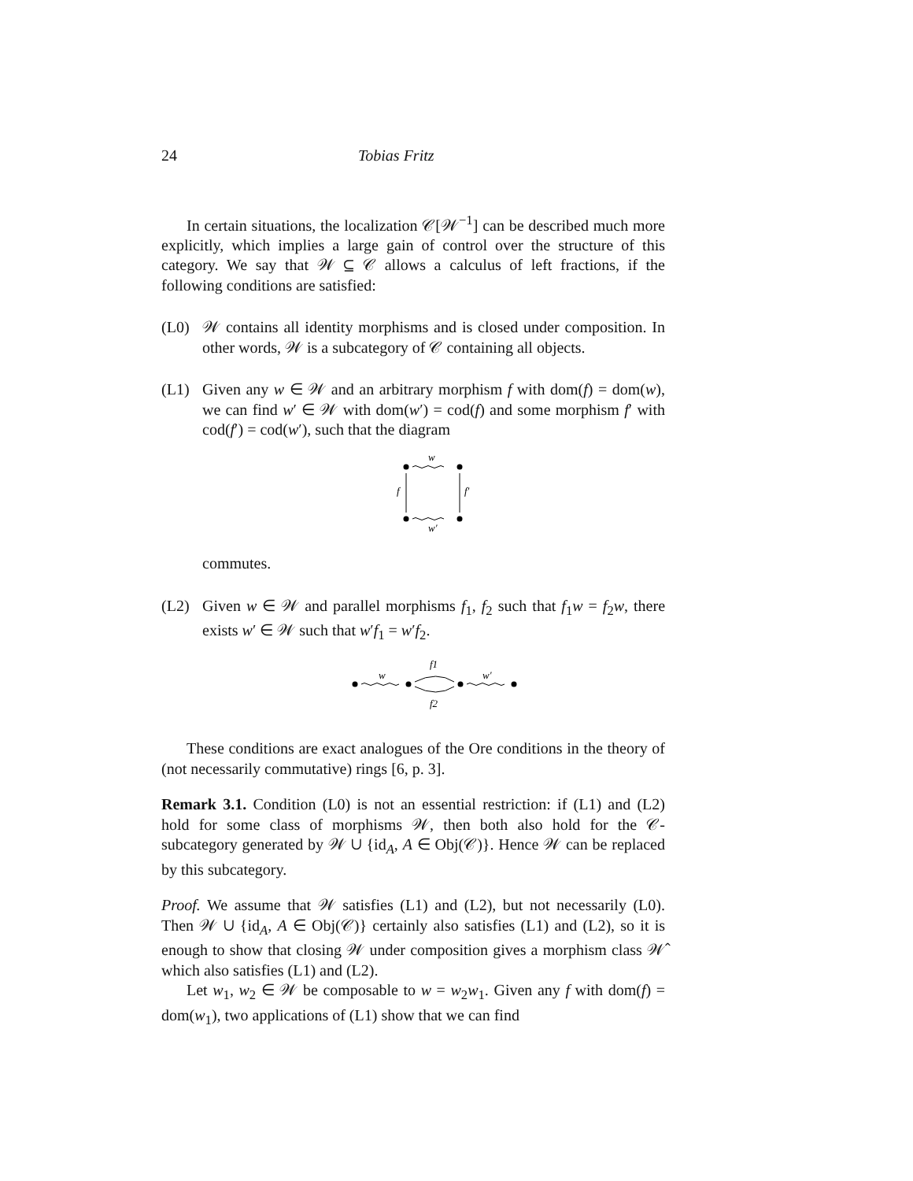24 Tobias Fritz
In certain situations, the localization 𝒞[𝒲<sup>−1</sup>] can be described much more explicitly, which implies a large gain of control over the structure of this category. We say that 𝒲 ⊆ 𝒞 allows a calculus of left fractions, if the following conditions are satisfied:
(L0) 𝒲 contains all identity morphisms and is closed under composition. In other words, 𝒲 is a subcategory of 𝒞 containing all objects.
(L1) Given any w ∈ 𝒲 and an arbitrary morphism f with dom(f) = dom(w), we can find w′ ∈ 𝒲 with dom(w′) = cod(f) and some morphism f′ with cod(f′) = cod(w′), such that the diagram
w
w′
f
f′
commutes.
(L2) Given w ∈ 𝒲 and parallel morphisms f<sub>1</sub>, f<sub>2</sub> such that f<sub>1</sub>w = f<sub>2</sub>w, there exists w′ ∈ 𝒲 such that w′f<sub>1</sub> = w′f<sub>2</sub>.
w
f1
f2
w′
These conditions are exact analogues of the Ore conditions in the theory of (not necessarily commutative) rings [6, p. 3].
Remark 3.1. Condition (L0) is not an essential restriction: if (L1) and (L2) hold for some class of morphisms 𝒲, then both also hold for the 𝒞-subcategory generated by 𝒲 ∪ {id<sub>A</sub>, A ∈ Obj(𝒞)}. Hence 𝒲 can be replaced by this subcategory.
Proof. We assume that 𝒲 satisfies (L1) and (L2), but not necessarily (L0). Then 𝒲 ∪ {id<sub>A</sub>, A ∈ Obj(𝒞)} certainly also satisfies (L1) and (L2), so it is enough to show that closing 𝒲 under composition gives a morphism class 𝒲̂ which also satisfies (L1) and (L2).
Let w<sub>1</sub>, w<sub>2</sub> ∈ 𝒲 be composable to w = w<sub>2</sub>w<sub>1</sub>. Given any f with dom(f) = dom(w<sub>1</sub>), two applications of (L1) show that we can find